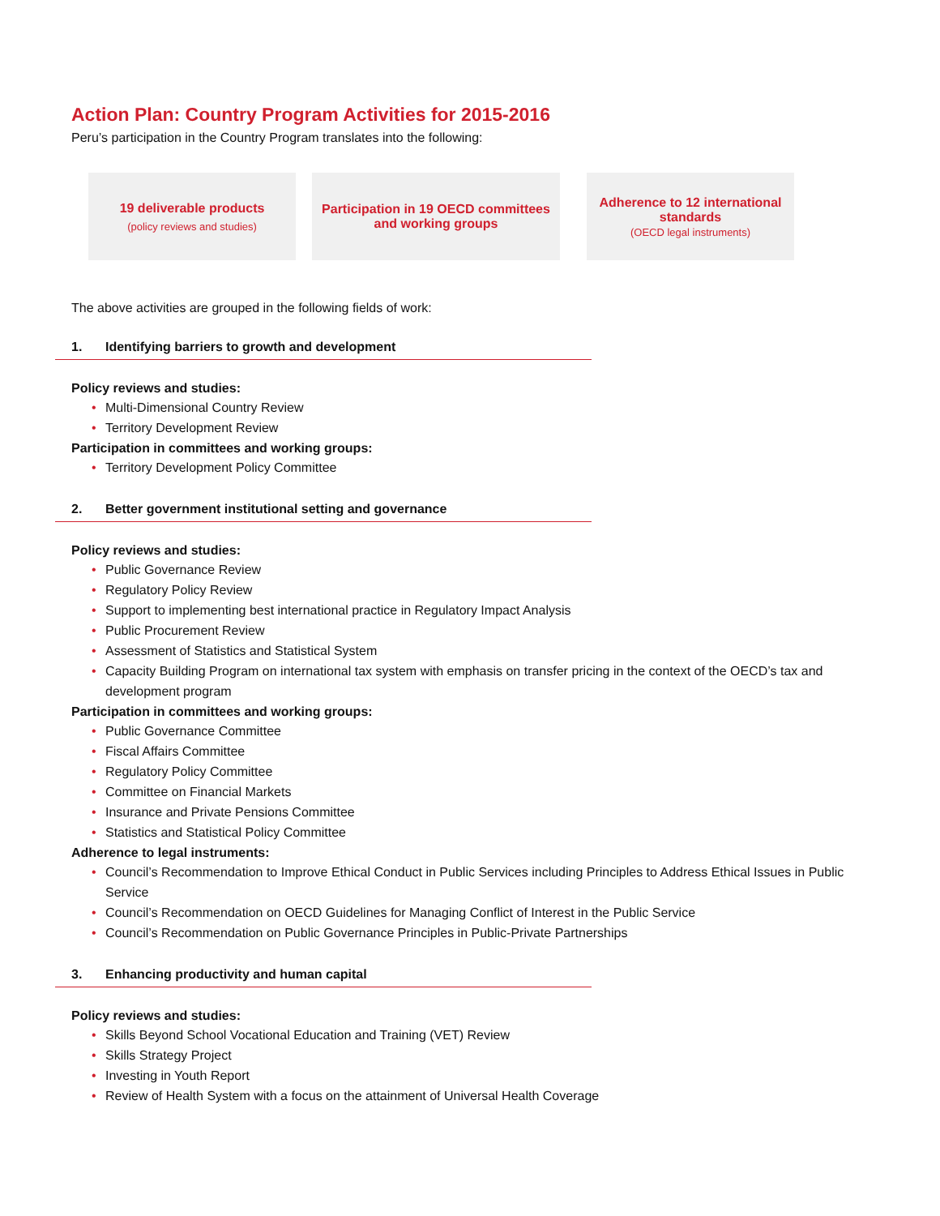Action Plan: Country Program Activities for 2015-2016
Peru’s participation in the Country Program translates into the following:
19 deliverable products
(policy reviews and studies)
Participation in 19 OECD committees
and working groups
Adherence to 12 international
standards
(OECD legal instruments)
The above activities are grouped in the following fields of work:
1. Identifying barriers to growth and development
Policy reviews and studies:
Multi-Dimensional Country Review
Territory Development Review
Participation in committees and working groups:
Territory Development Policy Committee
2. Better government institutional setting and governance
Policy reviews and studies:
Public Governance Review
Regulatory Policy Review
Support to implementing best international practice in Regulatory Impact Analysis
Public Procurement Review
Assessment of Statistics and Statistical System
Capacity Building Program on international tax system with emphasis on transfer pricing in the context of the OECD’s tax and development program
Participation in committees and working groups:
Public Governance Committee
Fiscal Affairs Committee
Regulatory Policy Committee
Committee on Financial Markets
Insurance and Private Pensions Committee
Statistics and Statistical Policy Committee
Adherence to legal instruments:
Council’s Recommendation to Improve Ethical Conduct in Public Services including Principles to Address Ethical Issues in Public Service
Council’s Recommendation on OECD Guidelines for Managing Conflict of Interest in the Public Service
Council’s Recommendation on Public Governance Principles in Public-Private Partnerships
3. Enhancing productivity and human capital
Policy reviews and studies:
Skills Beyond School Vocational Education and Training (VET) Review
Skills Strategy Project
Investing in Youth Report
Review of Health System with a focus on the attainment of Universal Health Coverage